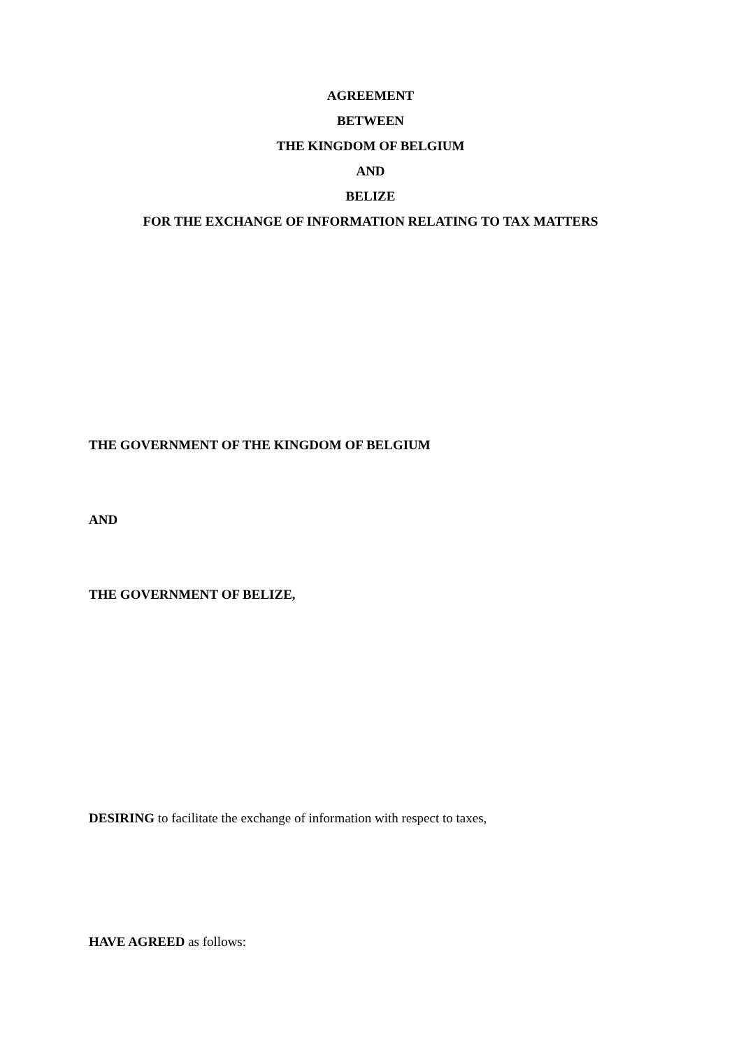AGREEMENT
BETWEEN
THE KINGDOM OF BELGIUM
AND
BELIZE
FOR THE EXCHANGE OF INFORMATION RELATING TO TAX MATTERS
THE GOVERNMENT OF THE KINGDOM OF BELGIUM
AND
THE GOVERNMENT OF BELIZE,
DESIRING to facilitate the exchange of information with respect to taxes,
HAVE AGREED as follows: